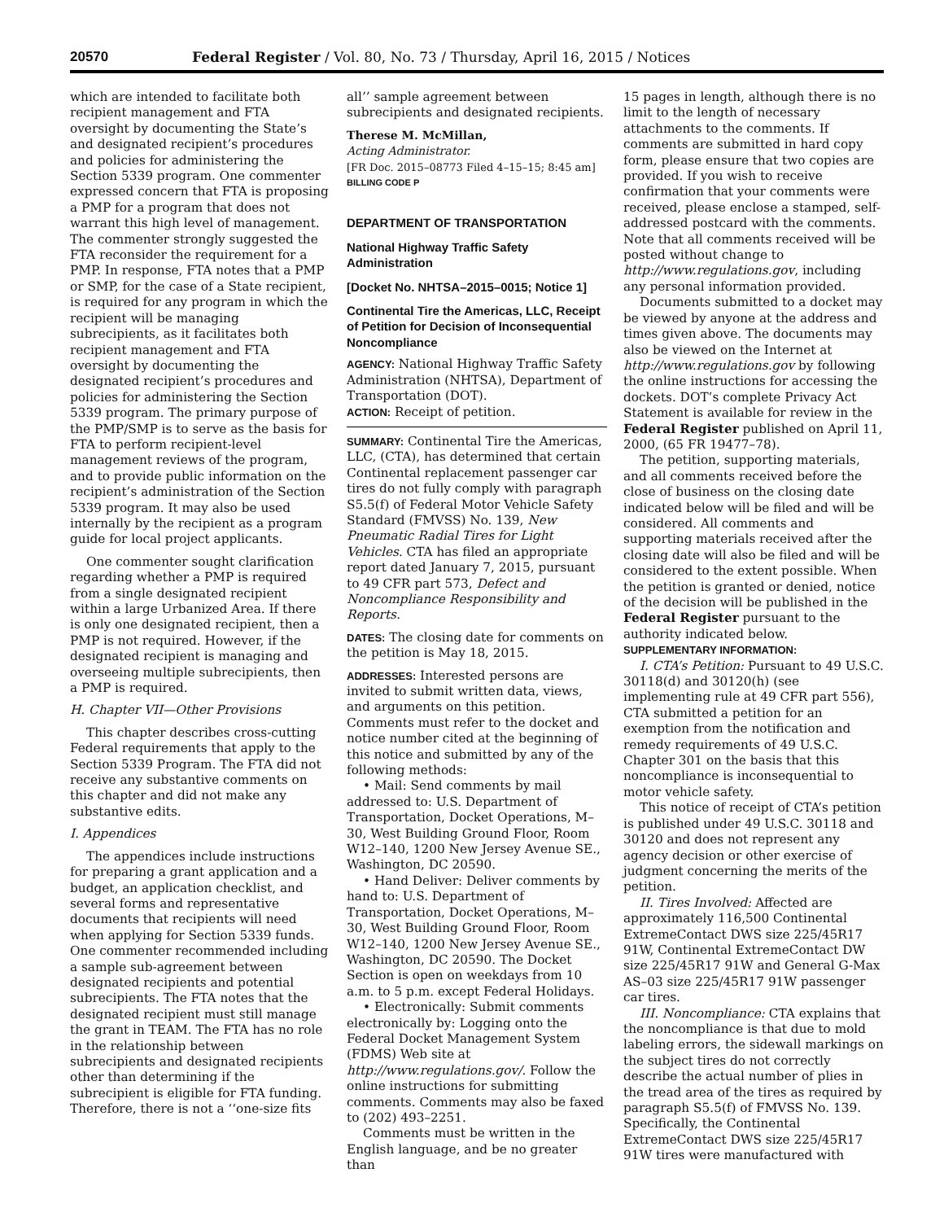20570 Federal Register / Vol. 80, No. 73 / Thursday, April 16, 2015 / Notices
which are intended to facilitate both recipient management and FTA oversight by documenting the State’s and designated recipient’s procedures and policies for administering the Section 5339 program. One commenter expressed concern that FTA is proposing a PMP for a program that does not warrant this high level of management. The commenter strongly suggested the FTA reconsider the requirement for a PMP. In response, FTA notes that a PMP or SMP, for the case of a State recipient, is required for any program in which the recipient will be managing subrecipients, as it facilitates both recipient management and FTA oversight by documenting the designated recipient’s procedures and policies for administering the Section 5339 program. The primary purpose of the PMP/SMP is to serve as the basis for FTA to perform recipient-level management reviews of the program, and to provide public information on the recipient’s administration of the Section 5339 program. It may also be used internally by the recipient as a program guide for local project applicants.
One commenter sought clarification regarding whether a PMP is required from a single designated recipient within a large Urbanized Area. If there is only one designated recipient, then a PMP is not required. However, if the designated recipient is managing and overseeing multiple subrecipients, then a PMP is required.
H. Chapter VII—Other Provisions
This chapter describes cross-cutting Federal requirements that apply to the Section 5339 Program. The FTA did not receive any substantive comments on this chapter and did not make any substantive edits.
I. Appendices
The appendices include instructions for preparing a grant application and a budget, an application checklist, and several forms and representative documents that recipients will need when applying for Section 5339 funds. One commenter recommended including a sample sub-agreement between designated recipients and potential subrecipients. The FTA notes that the designated recipient must still manage the grant in TEAM. The FTA has no role in the relationship between subrecipients and designated recipients other than determining if the subrecipient is eligible for FTA funding. Therefore, there is not a ‘‘one-size fits
all’’ sample agreement between subrecipients and designated recipients.
Therese M. McMillan,
Acting Administrator.
[FR Doc. 2015–08773 Filed 4–15–15; 8:45 am]
BILLING CODE P
DEPARTMENT OF TRANSPORTATION
National Highway Traffic Safety Administration
[Docket No. NHTSA–2015–0015; Notice 1]
Continental Tire the Americas, LLC, Receipt of Petition for Decision of Inconsequential Noncompliance
AGENCY: National Highway Traffic Safety Administration (NHTSA), Department of Transportation (DOT).
ACTION: Receipt of petition.
SUMMARY: Continental Tire the Americas, LLC, (CTA), has determined that certain Continental replacement passenger car tires do not fully comply with paragraph S5.5(f) of Federal Motor Vehicle Safety Standard (FMVSS) No. 139, New Pneumatic Radial Tires for Light Vehicles. CTA has filed an appropriate report dated January 7, 2015, pursuant to 49 CFR part 573, Defect and Noncompliance Responsibility and Reports.
DATES: The closing date for comments on the petition is May 18, 2015.
ADDRESSES: Interested persons are invited to submit written data, views, and arguments on this petition. Comments must refer to the docket and notice number cited at the beginning of this notice and submitted by any of the following methods:
• Mail: Send comments by mail addressed to: U.S. Department of Transportation, Docket Operations, M–30, West Building Ground Floor, Room W12–140, 1200 New Jersey Avenue SE., Washington, DC 20590.
• Hand Deliver: Deliver comments by hand to: U.S. Department of Transportation, Docket Operations, M–30, West Building Ground Floor, Room W12–140, 1200 New Jersey Avenue SE., Washington, DC 20590. The Docket Section is open on weekdays from 10 a.m. to 5 p.m. except Federal Holidays.
• Electronically: Submit comments electronically by: Logging onto the Federal Docket Management System (FDMS) Web site at http://www.regulations.gov/. Follow the online instructions for submitting comments. Comments may also be faxed to (202) 493–2251.
Comments must be written in the English language, and be no greater than
15 pages in length, although there is no limit to the length of necessary attachments to the comments. If comments are submitted in hard copy form, please ensure that two copies are provided. If you wish to receive confirmation that your comments were received, please enclose a stamped, self-addressed postcard with the comments. Note that all comments received will be posted without change to http://www.regulations.gov, including any personal information provided.
Documents submitted to a docket may be viewed by anyone at the address and times given above. The documents may also be viewed on the Internet at http://www.regulations.gov by following the online instructions for accessing the dockets. DOT’s complete Privacy Act Statement is available for review in the Federal Register published on April 11, 2000, (65 FR 19477–78).
The petition, supporting materials, and all comments received before the close of business on the closing date indicated below will be filed and will be considered. All comments and supporting materials received after the closing date will also be filed and will be considered to the extent possible. When the petition is granted or denied, notice of the decision will be published in the Federal Register pursuant to the authority indicated below.
SUPPLEMENTARY INFORMATION:
I. CTA’s Petition: Pursuant to 49 U.S.C. 30118(d) and 30120(h) (see implementing rule at 49 CFR part 556), CTA submitted a petition for an exemption from the notification and remedy requirements of 49 U.S.C. Chapter 301 on the basis that this noncompliance is inconsequential to motor vehicle safety.
This notice of receipt of CTA’s petition is published under 49 U.S.C. 30118 and 30120 and does not represent any agency decision or other exercise of judgment concerning the merits of the petition.
II. Tires Involved: Affected are approximately 116,500 Continental ExtremeContact DWS size 225/45R17 91W, Continental ExtremeContact DW size 225/45R17 91W and General G-Max AS–03 size 225/45R17 91W passenger car tires.
III. Noncompliance: CTA explains that the noncompliance is that due to mold labeling errors, the sidewall markings on the subject tires do not correctly describe the actual number of plies in the tread area of the tires as required by paragraph S5.5(f) of FMVSS No. 139. Specifically, the Continental ExtremeContact DWS size 225/45R17 91W tires were manufactured with